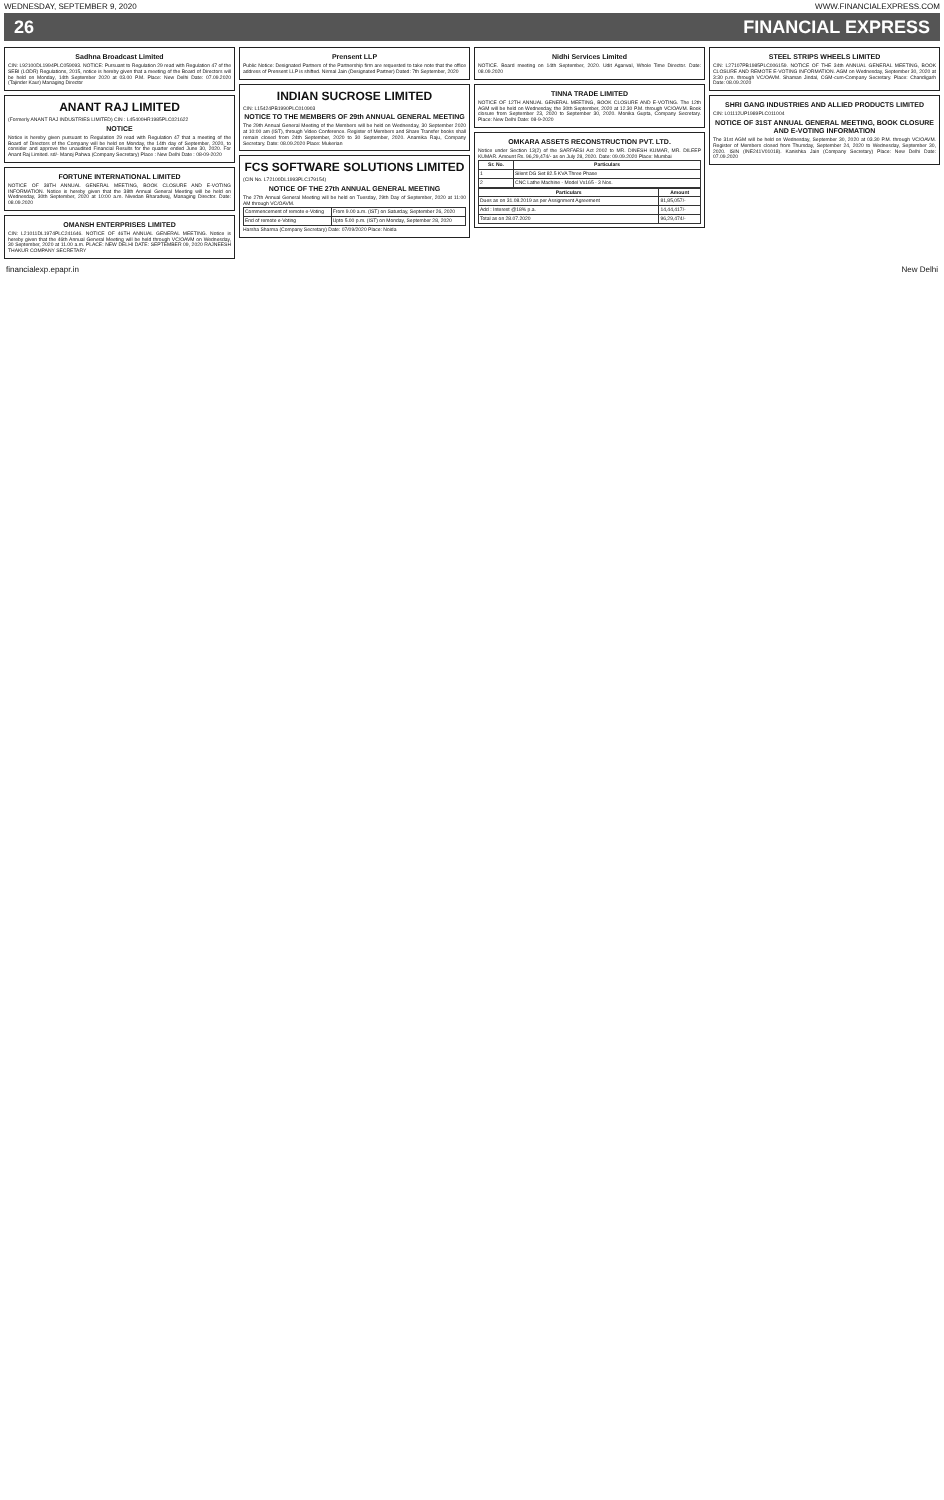WEDNESDAY, SEPTEMBER 9, 2020 WWW.FINANCIALEXPRESS.COM
26 FINANCIAL EXPRESS
Sadhna Broadcast Limited
CIN: L92100DL1994PLC059093. NOTICE: Pursuant to Regulation 29 read with Regulation 47 of the SEBI (LODR) Regulations, 2015, notice is hereby given that a meeting of the Board of Directors will be held on Monday, 14th September 2020 at 03.00 P.M. Place: New Delhi Date: 07.09.2020 (Tajinder Kaur) Managing Director
ANANT RAJ LIMITED
(Formerly ANANT RAJ INDUSTRIES LIMITED) CIN : L45400HR1985PLC021622
NOTICE
Notice is hereby given pursuant to Regulation 29 read with Regulation 47 that a meeting of the Board of Directors of the Company will be held on Monday, the 14th day of September, 2020, to consider and approve the unaudited Financial Results for the quarter ended June 30, 2020. For Anant Raj Limited. sd/- Manoj Pahwa (Company Secretary) Place : New Delhi Date : 08-09-2020
FORTUNE INTERNATIONAL LIMITED
NOTICE OF 38TH ANNUAL GENERAL MEETING, BOOK CLOSURE AND E-VOTING INFORMATION. Notice is hereby given that the 38th Annual General Meeting will be held on Wednesday, 30th September, 2020 at 10:00 a.m. Nivedan Bharadwaj, Managing Director. Date: 08.09.2020
OMANSH ENTERPRISES LIMITED
CIN: L21011DL1974PLC241646. NOTICE OF 46TH ANNUAL GENERAL MEETING. Notice is hereby given that the 46th Annual General Meeting will be held through VC/OAVM on Wednesday, 30 September, 2020 at 11.00 a.m. PLACE: NEW DELHI DATE: SEPTEMBER 09, 2020 RAJNEESH THAKUR COMPANY SECRETARY
Prensent LLP
Public Notice: Designated Partners of the Partnership firm are requested to take note that the office address of Prensent LLP is shifted. Nirmal Jain (Designated Partner) Dated: 7th September, 2020
INDIAN SUCROSE LIMITED
CIN: L15424PB1990PLC010903
NOTICE TO THE MEMBERS OF 29th ANNUAL GENERAL MEETING
The 29th Annual General Meeting of the Members will be held on Wednesday, 30 September 2020 at 10:00 am (IST), through Video Conference. Register of Members and Share Transfer books shall remain closed from 24th September, 2020 to 30 September, 2020. Anamika Raju, Company Secretary. Date: 08.09.2020 Place: Mukerian
FCS SOFTWARE SOLUTIONS LIMITED
(CIN No. L72100DL1993PLC179154)
NOTICE OF THE 27th ANNUAL GENERAL MEETING
The 27th Annual General Meeting will be held on Tuesday, 29th Day of September, 2020 at 11:00 AM through VC/OAVM.
| Commencement of remote e-Voting | From 9.00 a.m. (IST) on Saturday, September 26, 2020 |
| End of remote e-Voting | Upto 5.00 p.m. (IST) on Monday, September 28, 2020 |
Harsha Sharma (Company Secretary) Date: 07/09/2020 Place: Noida
Nidhi Services Limited
NOTICE. Board meeting on 14th September, 2020. Udit Agarwal, Whole Time Director. Date: 08.09.2020
TINNA TRADE LIMITED
NOTICE OF 12TH ANNUAL GENERAL MEETING, BOOK CLOSURE AND E-VOTING. The 12th AGM will be held on Wednesday, the 30th September, 2020 at 12.30 P.M. through VC/OAVM. Book closure from September 23, 2020 to September 30, 2020. Monika Gupta, Company Secretary. Place: New Delhi Date: 08-9-2020
OMKARA ASSETS RECONSTRUCTION PVT. LTD.
Notice under Section 13(2) of the SARFAESI Act 2002 to MR. DINESH KUMAR, MR. DILEEP KUMAR. Amount Rs. 96,29,474/- as on July 28, 2020. Date: 09.09.2020 Place: Mumbai
| Sr. No. | Particulars |
| --- | --- |
| 1 | Silent DG Set 82.5 KVA Three Phase |
| 2 | CNC Lathe Machine - Model Vx165 - 3 Nos. |
| Particulars | Amount |
| --- | --- |
| Dues as on 31.08.2019 as per Assignment Agreement | 81,85,057/- |
| Add : Interest @18% p.a. | 14,44,417/- |
| Total as on 28.07.2020 | 96,29,474/- |
STEEL STRIPS WHEELS LIMITED
CIN: L27107PB1985PLC006159. NOTICE OF THE 34th ANNUAL GENERAL MEETING, BOOK CLOSURE AND REMOTE E-VOTING INFORMATION. AGM on Wednesday, September 30, 2020 at 3:30 p.m. through VC/OAVM. Shaman Jindal, CGM-cum-Company Secretary. Place: Chandigarh Date: 08.09.2020
SHRI GANG INDUSTRIES AND ALLIED PRODUCTS LIMITED
CIN: L01112UP1989PLC011004
NOTICE OF 31ST ANNUAL GENERAL MEETING, BOOK CLOSURE AND E-VOTING INFORMATION
The 31st AGM will be held on Wednesday, September 30, 2020 at 03.30 P.M. through VC/OAVM. Register of Members closed from Thursday, September 24, 2020 to Wednesday, September 30, 2020. ISIN (INE241V01018). Kanishka Jain (Company Secretary) Place: New Delhi Date: 07.09.2020
financialexp.epapr.in New Delhi